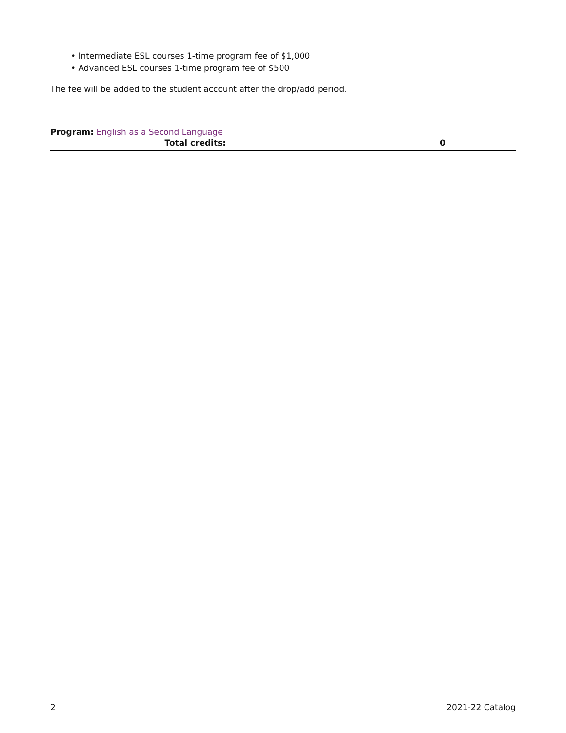• Intermediate ESL courses 1-time program fee of $1,000
• Advanced ESL courses 1-time program fee of $500
The fee will be added to the student account after the drop/add period.
Program: English as a Second Language
| Total credits: | 0 |
2 2021-22 Catalog